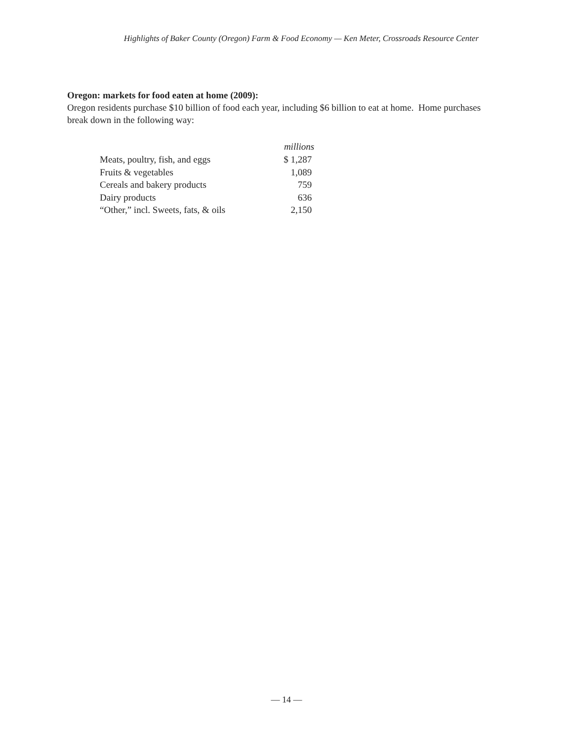Highlights of Baker County (Oregon) Farm & Food Economy — Ken Meter, Crossroads Resource Center
Oregon: markets for food eaten at home (2009):
Oregon residents purchase $10 billion of food each year, including $6 billion to eat at home. Home purchases break down in the following way:
| | millions |
| Meats, poultry, fish, and eggs | $ 1,287 |
| Fruits & vegetables | 1,089 |
| Cereals and bakery products | 759 |
| Dairy products | 636 |
| “Other,” incl. Sweets, fats, & oils | 2,150 |
— 14 —